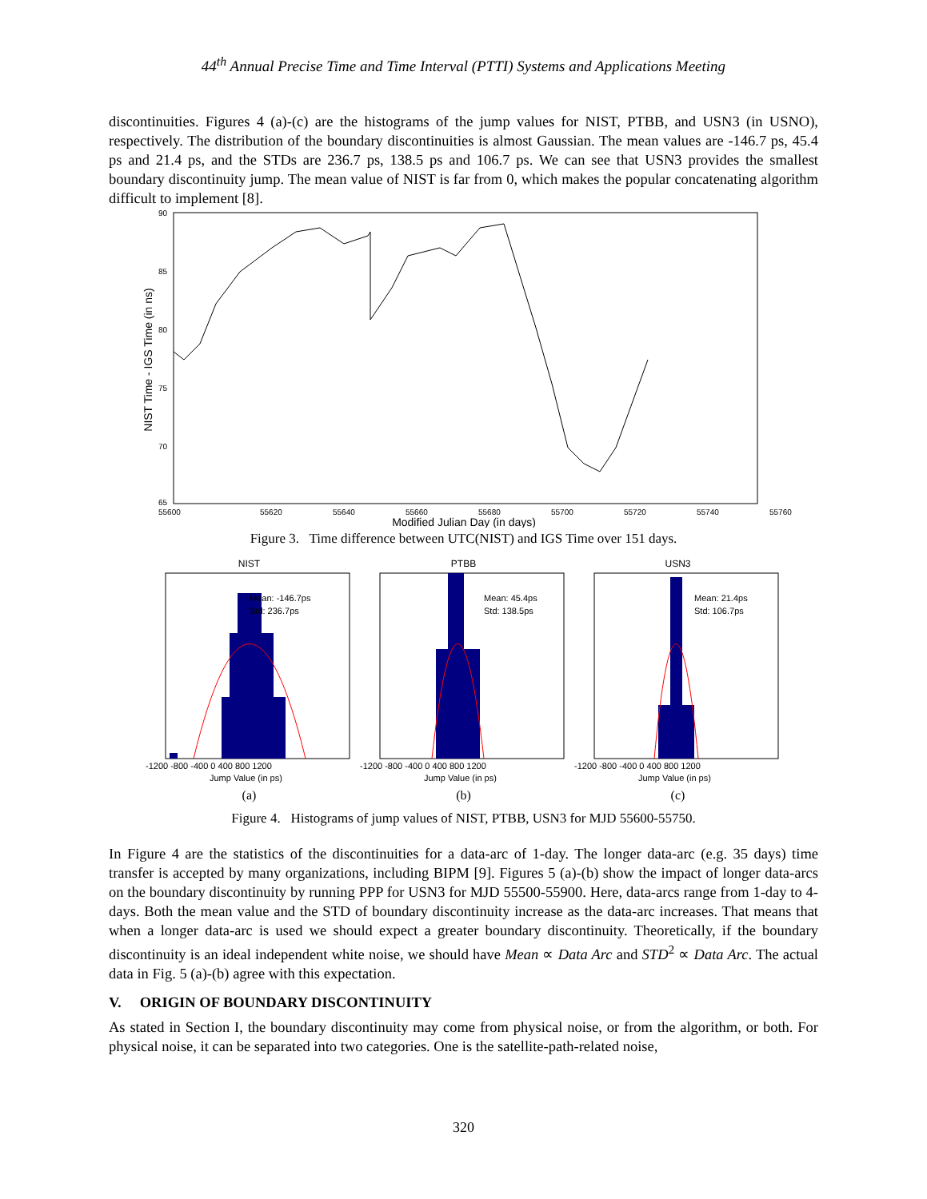44<sup>th</sup> Annual Precise Time and Time Interval (PTTI) Systems and Applications Meeting
discontinuities. Figures 4 (a)-(c) are the histograms of the jump values for NIST, PTBB, and USN3 (in USNO), respectively. The distribution of the boundary discontinuities is almost Gaussian. The mean values are -146.7 ps, 45.4 ps and 21.4 ps, and the STDs are 236.7 ps, 138.5 ps and 106.7 ps. We can see that USN3 provides the smallest boundary discontinuity jump. The mean value of NIST is far from 0, which makes the popular concatenating algorithm difficult to implement [8].
90
85
80
75
70
65
55600
55620
55640
55660
55680
55700
55720
55740
55760
Modified Julian Day (in days)
NIST Time - IGS Time (in ns)
Figure 3. Time difference between UTC(NIST) and IGS Time over 151 days.
NIST
Mean: -146.7ps
Std: 236.7ps
-1200 -800 -400 0 400 800 1200
Jump Value (in ps)
(a)
PTBB
Mean: 45.4ps
Std: 138.5ps
-1200 -800 -400 0 400 800 1200
Jump Value (in ps)
(b)
USN3
Mean: 21.4ps
Std: 106.7ps
-1200 -800 -400 0 400 800 1200
Jump Value (in ps)
(c)
Figure 4. Histograms of jump values of NIST, PTBB, USN3 for MJD 55600-55750.
In Figure 4 are the statistics of the discontinuities for a data-arc of 1-day. The longer data-arc (e.g. 35 days) time transfer is accepted by many organizations, including BIPM [9]. Figures 5 (a)-(b) show the impact of longer data-arcs on the boundary discontinuity by running PPP for USN3 for MJD 55500-55900. Here, data-arcs range from 1-day to 4-days. Both the mean value and the STD of boundary discontinuity increase as the data-arc increases. That means that when a longer data-arc is used we should expect a greater boundary discontinuity. Theoretically, if the boundary discontinuity is an ideal independent white noise, we should have Mean ∝ Data Arc and STD<sup>2</sup> ∝ Data Arc. The actual data in Fig. 5 (a)-(b) agree with this expectation.
V. ORIGIN OF BOUNDARY DISCONTINUITY
As stated in Section I, the boundary discontinuity may come from physical noise, or from the algorithm, or both. For physical noise, it can be separated into two categories. One is the satellite-path-related noise,
320